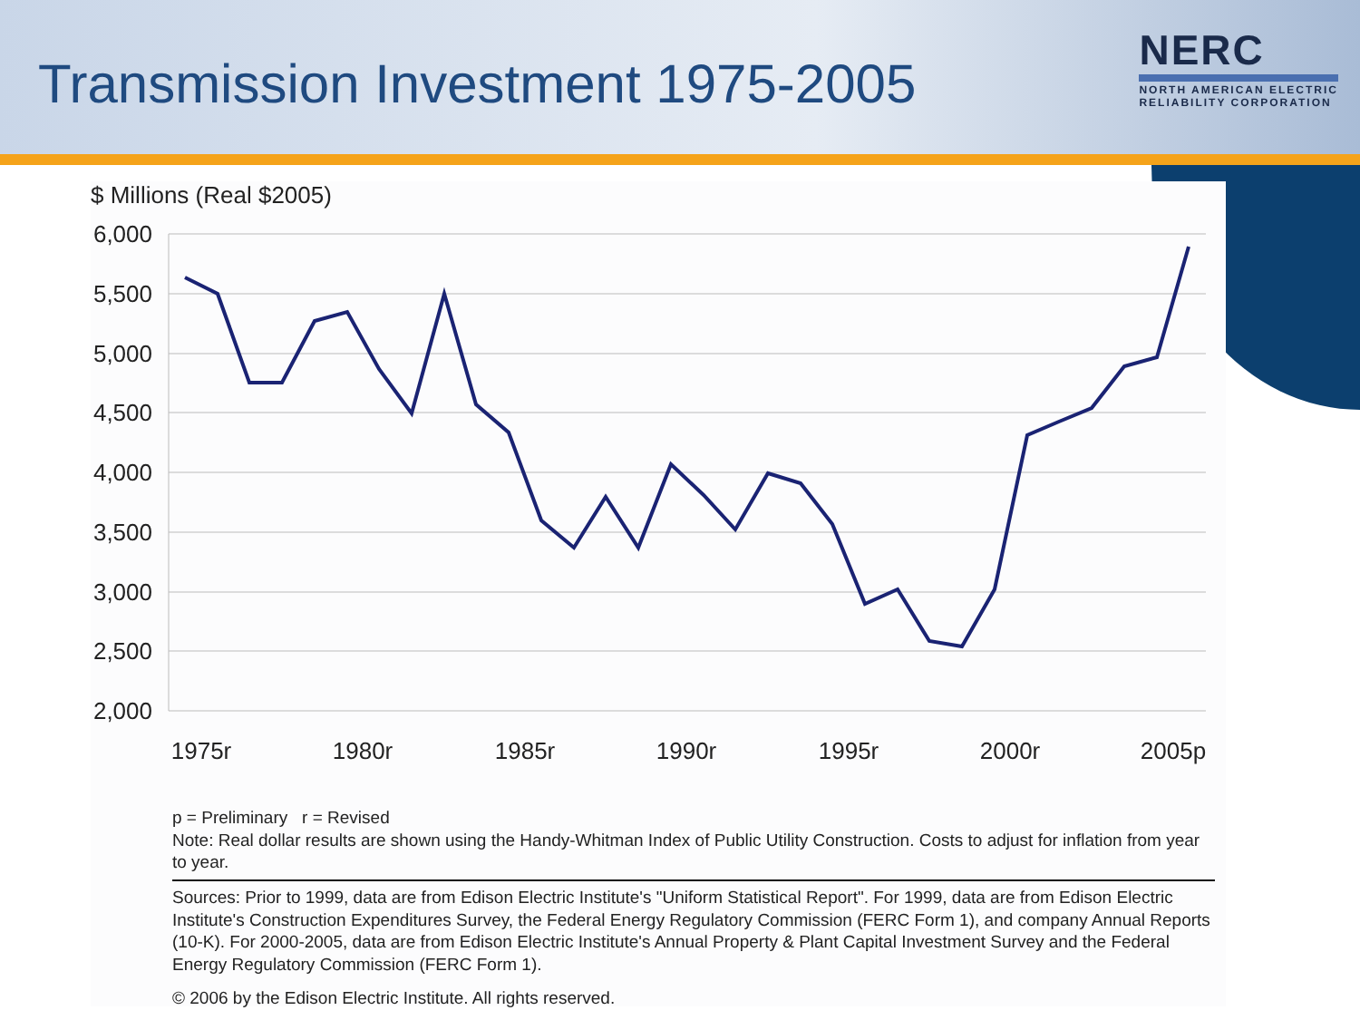Transmission Investment 1975-2005
NERC
NORTH AMERICAN ELECTRIC
RELIABILITY CORPORATION
$ Millions (Real $2005)
6,000
5,500
5,000
4,500
4,000
3,500
3,000
2,500
2,000
1975r
1980r
1985r
1990r
1995r
2000r
2005p
p = Preliminary r = Revised
Note: Real dollar results are shown using the Handy-Whitman Index of Public Utility Construction. Costs to adjust for inflation from year to year.
Sources: Prior to 1999, data are from Edison Electric Institute's "Uniform Statistical Report". For 1999, data are from Edison Electric Institute's Construction Expenditures Survey, the Federal Energy Regulatory Commission (FERC Form 1), and company Annual Reports (10-K). For 2000-2005, data are from Edison Electric Institute's Annual Property & Plant Capital Investment Survey and the Federal Energy Regulatory Commission (FERC Form 1).
© 2006 by the Edison Electric Institute. All rights reserved.